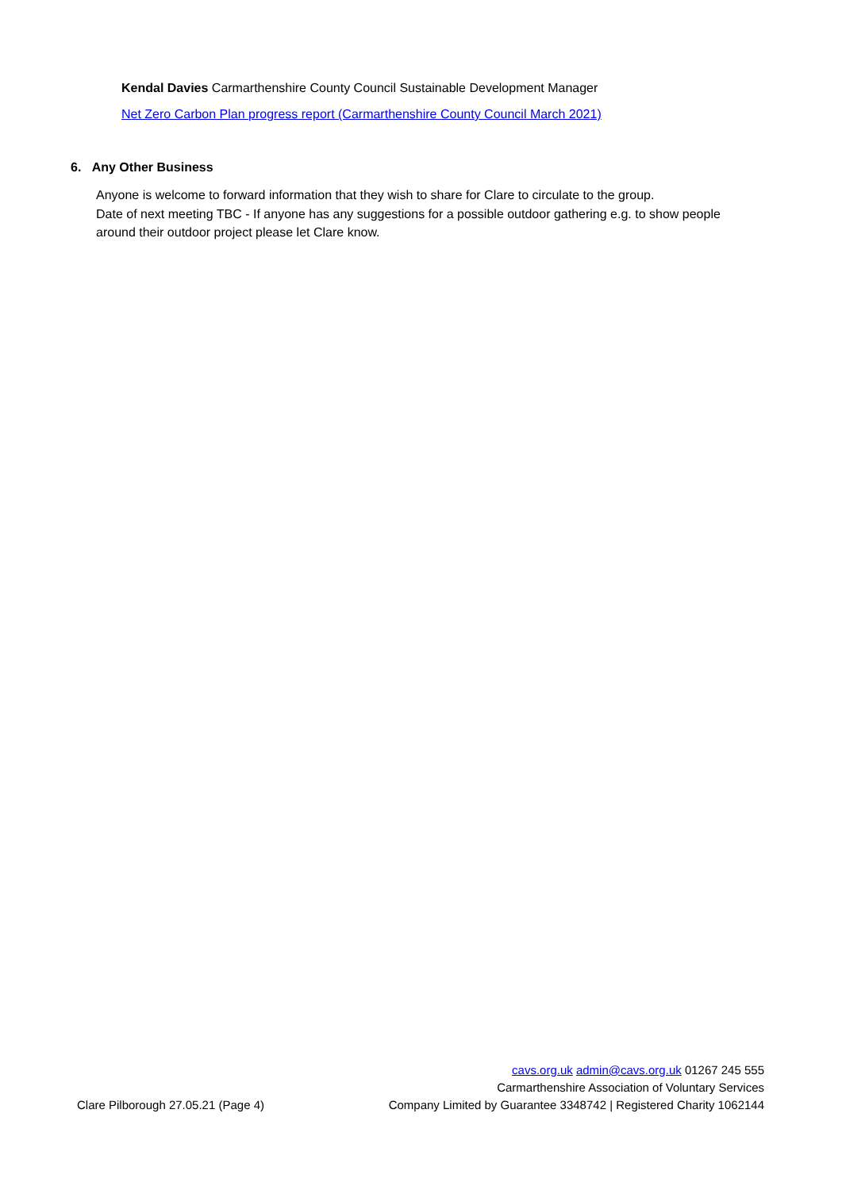Kendal Davies Carmarthenshire County Council Sustainable Development Manager
Net Zero Carbon Plan progress report (Carmarthenshire County Council March 2021)
6. Any Other Business
Anyone is welcome to forward information that they wish to share for Clare to circulate to the group.
Date of next meeting TBC - If anyone has any suggestions for a possible outdoor gathering e.g. to show people around their outdoor project please let Clare know.
Clare Pilborough 27.05.21 (Page 4)
cavs.org.uk admin@cavs.org.uk 01267 245 555
Carmarthenshire Association of Voluntary Services
Company Limited by Guarantee 3348742 | Registered Charity 1062144